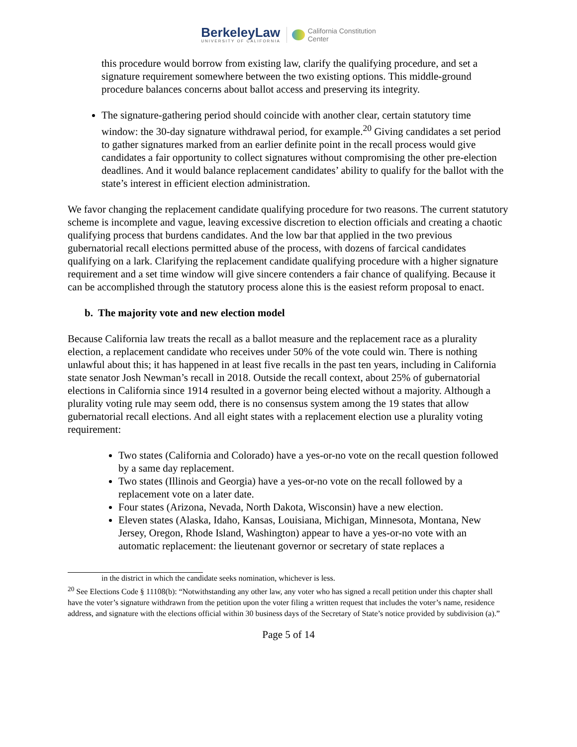BerkeleyLaw
UNIVERSITY OF CALIFORNIA
California Constitution
Center
this procedure would borrow from existing law, clarify the qualifying procedure, and set a signature requirement somewhere between the two existing options. This middle-ground procedure balances concerns about ballot access and preserving its integrity.
The signature-gathering period should coincide with another clear, certain statutory time window: the 30-day signature withdrawal period, for example.<sup>20</sup> Giving candidates a set period to gather signatures marked from an earlier definite point in the recall process would give candidates a fair opportunity to collect signatures without compromising the other pre-election deadlines. And it would balance replacement candidates’ ability to qualify for the ballot with the state’s interest in efficient election administration.
We favor changing the replacement candidate qualifying procedure for two reasons. The current statutory scheme is incomplete and vague, leaving excessive discretion to election officials and creating a chaotic qualifying process that burdens candidates. And the low bar that applied in the two previous gubernatorial recall elections permitted abuse of the process, with dozens of farcical candidates qualifying on a lark. Clarifying the replacement candidate qualifying procedure with a higher signature requirement and a set time window will give sincere contenders a fair chance of qualifying. Because it can be accomplished through the statutory process alone this is the easiest reform proposal to enact.
b. The majority vote and new election model
Because California law treats the recall as a ballot measure and the replacement race as a plurality election, a replacement candidate who receives under 50% of the vote could win. There is nothing unlawful about this; it has happened in at least five recalls in the past ten years, including in California state senator Josh Newman’s recall in 2018. Outside the recall context, about 25% of gubernatorial elections in California since 1914 resulted in a governor being elected without a majority. Although a plurality voting rule may seem odd, there is no consensus system among the 19 states that allow gubernatorial recall elections. And all eight states with a replacement election use a plurality voting requirement:
Two states (California and Colorado) have a yes-or-no vote on the recall question followed by a same day replacement.
Two states (Illinois and Georgia) have a yes-or-no vote on the recall followed by a replacement vote on a later date.
Four states (Arizona, Nevada, North Dakota, Wisconsin) have a new election.
Eleven states (Alaska, Idaho, Kansas, Louisiana, Michigan, Minnesota, Montana, New Jersey, Oregon, Rhode Island, Washington) appear to have a yes-or-no vote with an automatic replacement: the lieutenant governor or secretary of state replaces a
in the district in which the candidate seeks nomination, whichever is less.
<sup>20</sup> See Elections Code § 11108(b): “Notwithstanding any other law, any voter who has signed a recall petition under this chapter shall have the voter’s signature withdrawn from the petition upon the voter filing a written request that includes the voter’s name, residence address, and signature with the elections official within 30 business days of the Secretary of State’s notice provided by subdivision (a).”
Page 5 of 14